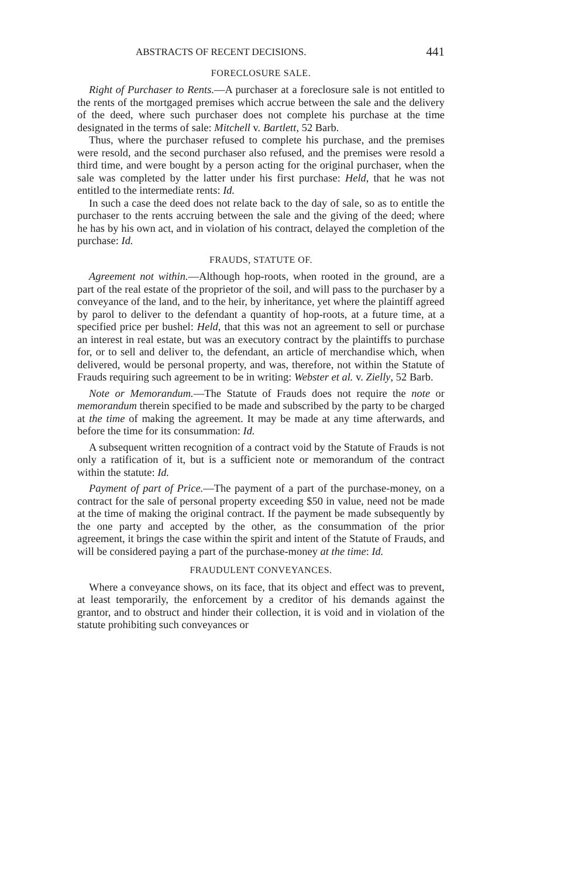ABSTRACTS OF RECENT DECISIONS. 441
FORECLOSURE SALE.
Right of Purchaser to Rents.—A purchaser at a foreclosure sale is not entitled to the rents of the mortgaged premises which accrue between the sale and the delivery of the deed, where such purchaser does not complete his purchase at the time designated in the terms of sale: Mitchell v. Bartlett, 52 Barb.
Thus, where the purchaser refused to complete his purchase, and the premises were resold, and the second purchaser also refused, and the premises were resold a third time, and were bought by a person acting for the original purchaser, when the sale was completed by the latter under his first purchase: Held, that he was not entitled to the intermediate rents: Id.
In such a case the deed does not relate back to the day of sale, so as to entitle the purchaser to the rents accruing between the sale and the giving of the deed; where he has by his own act, and in violation of his contract, delayed the completion of the purchase: Id.
FRAUDS, STATUTE OF.
Agreement not within.—Although hop-roots, when rooted in the ground, are a part of the real estate of the proprietor of the soil, and will pass to the purchaser by a conveyance of the land, and to the heir, by inheritance, yet where the plaintiff agreed by parol to deliver to the defendant a quantity of hop-roots, at a future time, at a specified price per bushel: Held, that this was not an agreement to sell or purchase an interest in real estate, but was an executory contract by the plaintiffs to purchase for, or to sell and deliver to, the defendant, an article of merchandise which, when delivered, would be personal property, and was, therefore, not within the Statute of Frauds requiring such agreement to be in writing: Webster et al. v. Zielly, 52 Barb.
Note or Memorandum.—The Statute of Frauds does not require the note or memorandum therein specified to be made and subscribed by the party to be charged at the time of making the agreement. It may be made at any time afterwards, and before the time for its consummation: Id.
A subsequent written recognition of a contract void by the Statute of Frauds is not only a ratification of it, but is a sufficient note or memorandum of the contract within the statute: Id.
Payment of part of Price.—The payment of a part of the purchase-money, on a contract for the sale of personal property exceeding $50 in value, need not be made at the time of making the original contract. If the payment be made subsequently by the one party and accepted by the other, as the consummation of the prior agreement, it brings the case within the spirit and intent of the Statute of Frauds, and will be considered paying a part of the purchase-money at the time: Id.
FRAUDULENT CONVEYANCES.
Where a conveyance shows, on its face, that its object and effect was to prevent, at least temporarily, the enforcement by a creditor of his demands against the grantor, and to obstruct and hinder their collection, it is void and in violation of the statute prohibiting such conveyances or